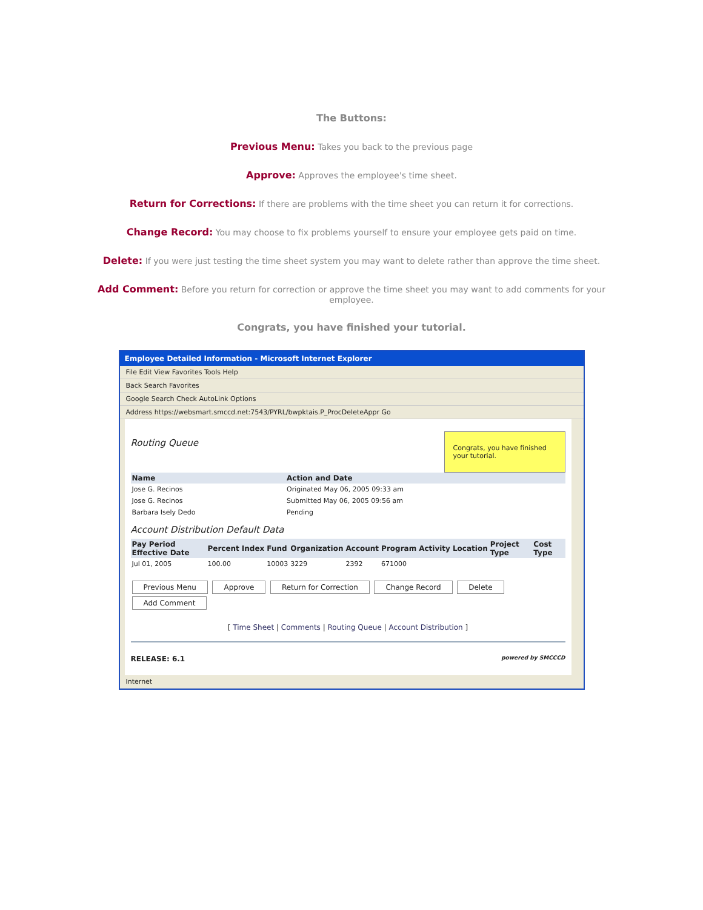The Buttons:
Previous Menu: Takes you back to the previous page
Approve: Approves the employee's time sheet.
Return for Corrections: If there are problems with the time sheet you can return it for corrections.
Change Record: You may choose to fix problems yourself to ensure your employee gets paid on time.
Delete: If you were just testing the time sheet system you may want to delete rather than approve the time sheet.
Add Comment: Before you return for correction or approve the time sheet you may want to add comments for your employee.
Congrats, you have finished your tutorial.
Employee Detailed Information - Microsoft Internet Explorer
File Edit View Favorites Tools Help
Back Search Favorites
Google Search Check AutoLink Options
Address https://websmart.smccd.net:7543/PYRL/bwpktais.P_ProcDeleteAppr Go
Congrats, you have finished your tutorial.
Routing Queue
| Name | Action and Date |
| --- | --- |
| Jose G. Recinos | Originated May 06, 2005 09:33 am |
| Jose G. Recinos | Submitted May 06, 2005 09:56 am |
| Barbara Isely Dedo | Pending |
Account Distribution Default Data
| Pay Period Effective Date | Percent | Index | Fund | Organization | Account | Program | Activity | Location | Project Type | Cost Type |
| --- | --- | --- | --- | --- | --- | --- | --- | --- | --- | --- |
| Jul 01, 2005 | 100.00 | | 10003 | 3229 | 2392 | 671000 | | | | |
Previous Menu Approve Return for Correction Change Record Delete
Add Comment
[ Time Sheet | Comments | Routing Queue | Account Distribution ]
RELEASE: 6.1 powered by SMCCCD
Internet